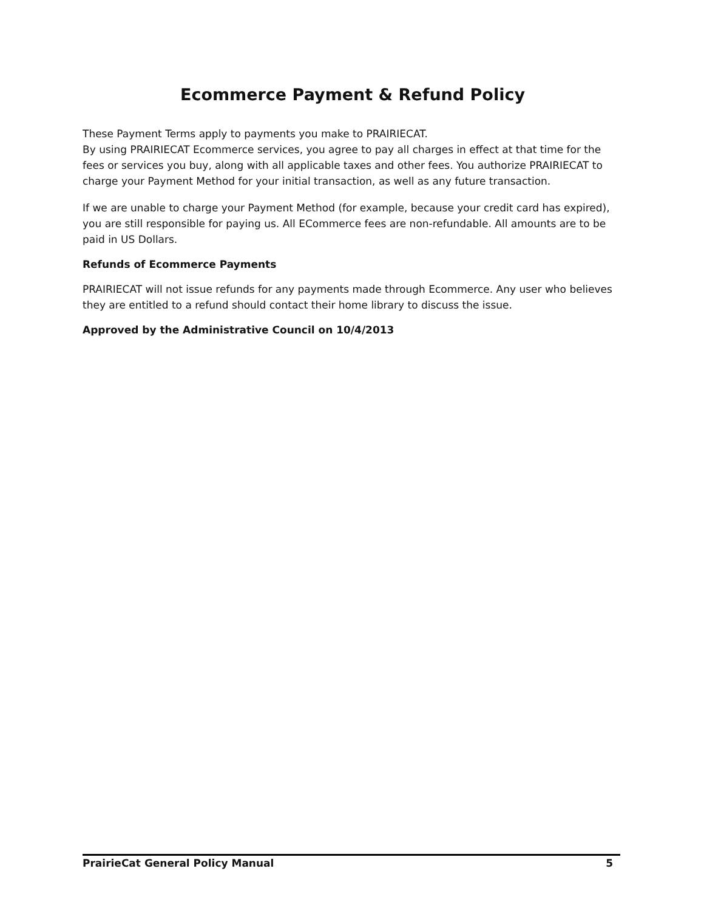Ecommerce Payment & Refund Policy
These Payment Terms apply to payments you make to PRAIRIECAT.
By using PRAIRIECAT Ecommerce services, you agree to pay all charges in effect at that time for the fees or services you buy, along with all applicable taxes and other fees. You authorize PRAIRIECAT to charge your Payment Method for your initial transaction, as well as any future transaction.
If we are unable to charge your Payment Method (for example, because your credit card has expired), you are still responsible for paying us. All ECommerce fees are non-refundable. All amounts are to be paid in US Dollars.
Refunds of Ecommerce Payments
PRAIRIECAT will not issue refunds for any payments made through Ecommerce. Any user who believes they are entitled to a refund should contact their home library to discuss the issue.
Approved by the Administrative Council on 10/4/2013
PrairieCat General Policy Manual 5